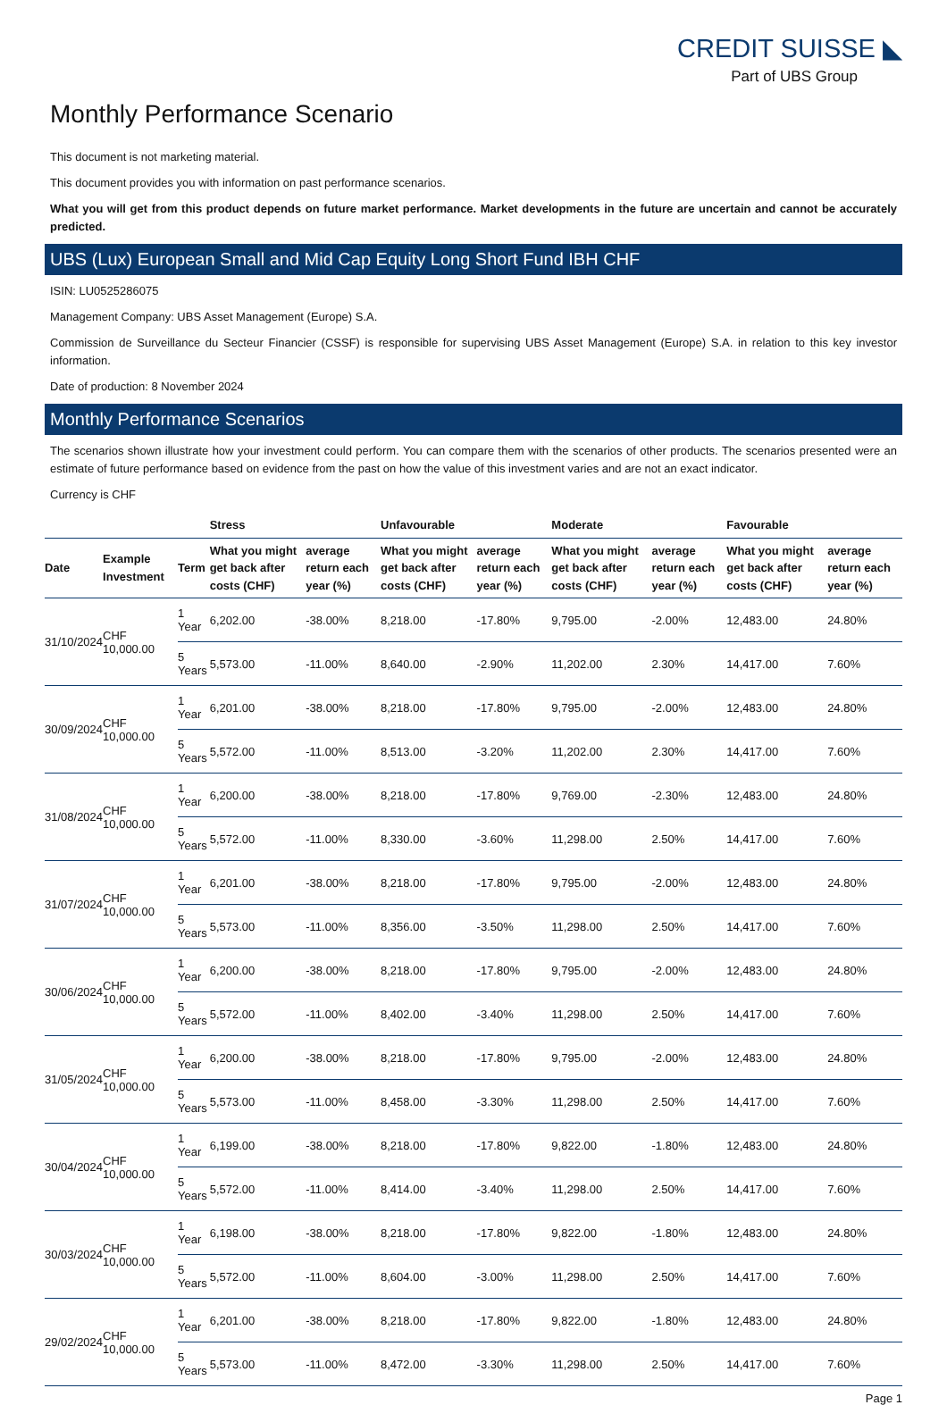CREDIT SUISSE ◣
Part of UBS Group
Monthly Performance Scenario
This document is not marketing material.
This document provides you with information on past performance scenarios.
What you will get from this product depends on future market performance. Market developments in the future are uncertain and cannot be accurately predicted.
UBS (Lux) European Small and Mid Cap Equity Long Short Fund IBH CHF
ISIN: LU0525286075
Management Company: UBS Asset Management (Europe) S.A.
Commission de Surveillance du Secteur Financier (CSSF) is responsible for supervising UBS Asset Management (Europe) S.A. in relation to this key investor information.
Date of production: 8 November 2024
Monthly Performance Scenarios
The scenarios shown illustrate how your investment could perform. You can compare them with the scenarios of other products. The scenarios presented were an estimate of future performance based on evidence from the past on how the value of this investment varies and are not an exact indicator.
Currency is CHF
| | | | Stress | | Unfavourable | | Moderate | | Favourable | |
| --- | --- | --- | --- | --- | --- | --- | --- | --- | --- | --- |
| Date | Example Investment | Term | What you might get back after costs (CHF) | average return each year (%) | What you might get back after costs (CHF) | average return each year (%) | What you might get back after costs (CHF) | average return each year (%) | What you might get back after costs (CHF) | average return each year (%) |
| 31/10/2024 | CHF 10,000.00 | 1 Year | 6,202.00 | -38.00% | 8,218.00 | -17.80% | 9,795.00 | -2.00% | 12,483.00 | 24.80% |
| | | 5 Years | 5,573.00 | -11.00% | 8,640.00 | -2.90% | 11,202.00 | 2.30% | 14,417.00 | 7.60% |
| 30/09/2024 | CHF 10,000.00 | 1 Year | 6,201.00 | -38.00% | 8,218.00 | -17.80% | 9,795.00 | -2.00% | 12,483.00 | 24.80% |
| | | 5 Years | 5,572.00 | -11.00% | 8,513.00 | -3.20% | 11,202.00 | 2.30% | 14,417.00 | 7.60% |
| 31/08/2024 | CHF 10,000.00 | 1 Year | 6,200.00 | -38.00% | 8,218.00 | -17.80% | 9,769.00 | -2.30% | 12,483.00 | 24.80% |
| | | 5 Years | 5,572.00 | -11.00% | 8,330.00 | -3.60% | 11,298.00 | 2.50% | 14,417.00 | 7.60% |
| 31/07/2024 | CHF 10,000.00 | 1 Year | 6,201.00 | -38.00% | 8,218.00 | -17.80% | 9,795.00 | -2.00% | 12,483.00 | 24.80% |
| | | 5 Years | 5,573.00 | -11.00% | 8,356.00 | -3.50% | 11,298.00 | 2.50% | 14,417.00 | 7.60% |
| 30/06/2024 | CHF 10,000.00 | 1 Year | 6,200.00 | -38.00% | 8,218.00 | -17.80% | 9,795.00 | -2.00% | 12,483.00 | 24.80% |
| | | 5 Years | 5,572.00 | -11.00% | 8,402.00 | -3.40% | 11,298.00 | 2.50% | 14,417.00 | 7.60% |
| 31/05/2024 | CHF 10,000.00 | 1 Year | 6,200.00 | -38.00% | 8,218.00 | -17.80% | 9,795.00 | -2.00% | 12,483.00 | 24.80% |
| | | 5 Years | 5,573.00 | -11.00% | 8,458.00 | -3.30% | 11,298.00 | 2.50% | 14,417.00 | 7.60% |
| 30/04/2024 | CHF 10,000.00 | 1 Year | 6,199.00 | -38.00% | 8,218.00 | -17.80% | 9,822.00 | -1.80% | 12,483.00 | 24.80% |
| | | 5 Years | 5,572.00 | -11.00% | 8,414.00 | -3.40% | 11,298.00 | 2.50% | 14,417.00 | 7.60% |
| 30/03/2024 | CHF 10,000.00 | 1 Year | 6,198.00 | -38.00% | 8,218.00 | -17.80% | 9,822.00 | -1.80% | 12,483.00 | 24.80% |
| | | 5 Years | 5,572.00 | -11.00% | 8,604.00 | -3.00% | 11,298.00 | 2.50% | 14,417.00 | 7.60% |
| 29/02/2024 | CHF 10,000.00 | 1 Year | 6,201.00 | -38.00% | 8,218.00 | -17.80% | 9,822.00 | -1.80% | 12,483.00 | 24.80% |
| | | 5 Years | 5,573.00 | -11.00% | 8,472.00 | -3.30% | 11,298.00 | 2.50% | 14,417.00 | 7.60% |
Page 1